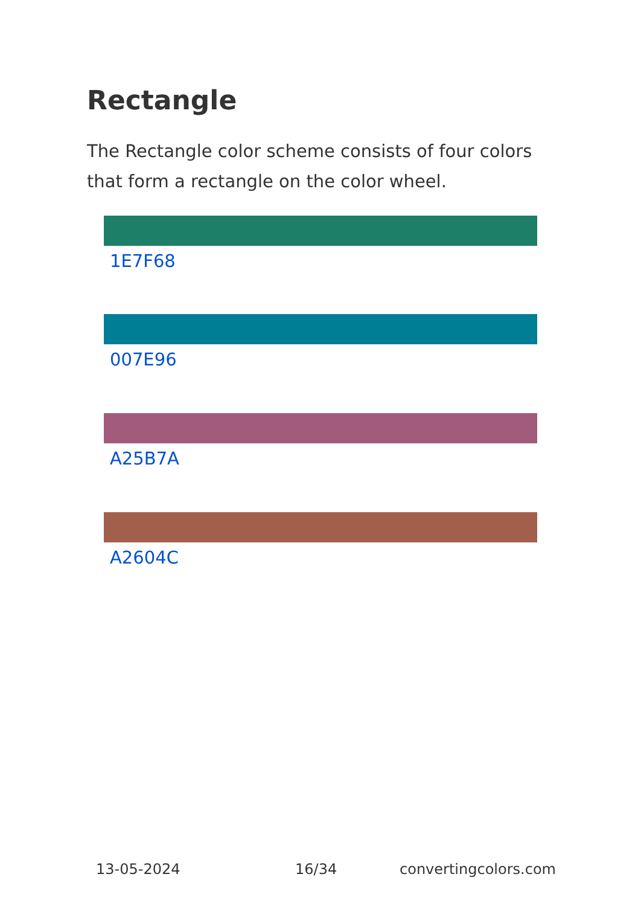Rectangle
The Rectangle color scheme consists of four colors that form a rectangle on the color wheel.
1E7F68
007E96
A25B7A
A2604C
13-05-2024 16/34 convertingcolors.com